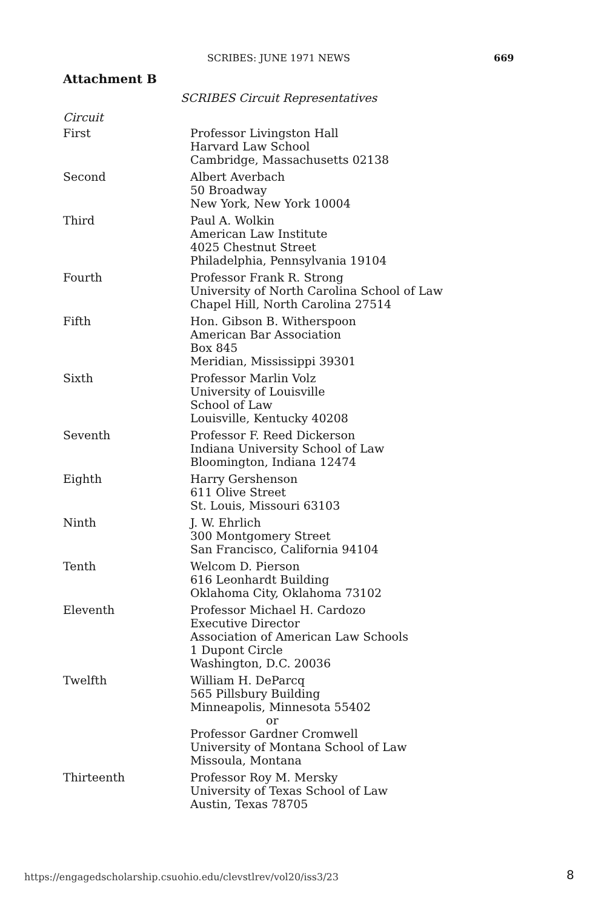SCRIBES: JUNE 1971 NEWS 669
Attachment B
SCRIBES Circuit Representatives
Circuit
| First | Professor Livingston Hall Harvard Law School Cambridge, Massachusetts 02138 |
| Second | Albert Averbach 50 Broadway New York, New York 10004 |
| Third | Paul A. Wolkin American Law Institute 4025 Chestnut Street Philadelphia, Pennsylvania 19104 |
| Fourth | Professor Frank R. Strong University of North Carolina School of Law Chapel Hill, North Carolina 27514 |
| Fifth | Hon. Gibson B. Witherspoon American Bar Association Box 845 Meridian, Mississippi 39301 |
| Sixth | Professor Marlin Volz University of Louisville School of Law Louisville, Kentucky 40208 |
| Seventh | Professor F. Reed Dickerson Indiana University School of Law Bloomington, Indiana 12474 |
| Eighth | Harry Gershenson 611 Olive Street St. Louis, Missouri 63103 |
| Ninth | J. W. Ehrlich 300 Montgomery Street San Francisco, California 94104 |
| Tenth | Welcom D. Pierson 616 Leonhardt Building Oklahoma City, Oklahoma 73102 |
| Eleventh | Professor Michael H. Cardozo Executive Director Association of American Law Schools 1 Dupont Circle Washington, D.C. 20036 |
| Twelfth | William H. DeParcq 565 Pillsbury Building Minneapolis, Minnesota 55402 or Professor Gardner Cromwell University of Montana School of Law Missoula, Montana |
| Thirteenth | Professor Roy M. Mersky University of Texas School of Law Austin, Texas 78705 |
https://engagedscholarship.csuohio.edu/clevstlrev/vol20/iss3/23
8